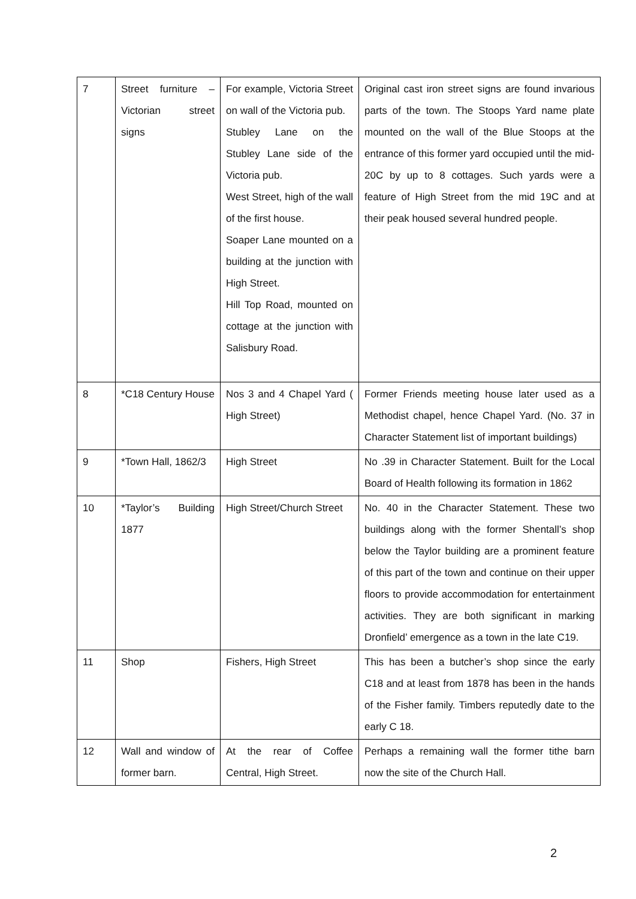| 7 | Street furniture – Victorian street signs | For example, Victoria Street on wall of the Victoria pub. Stubley Lane on the Stubley Lane side of the Victoria pub. West Street, high of the wall of the first house. Soaper Lane mounted on a building at the junction with High Street. Hill Top Road, mounted on cottage at the junction with Salisbury Road. | Original cast iron street signs are found invarious parts of the town. The Stoops Yard name plate mounted on the wall of the Blue Stoops at the entrance of this former yard occupied until the mid-20C by up to 8 cottages. Such yards were a feature of High Street from the mid 19C and at their peak housed several hundred people. |
| 8 | *C18 Century House | Nos 3 and 4 Chapel Yard ( High Street) | Former Friends meeting house later used as a Methodist chapel, hence Chapel Yard. (No. 37 in Character Statement list of important buildings) |
| 9 | *Town Hall, 1862/3 | High Street | No .39 in Character Statement. Built for the Local Board of Health following its formation in 1862 |
| 10 | *Taylor’s Building 1877 | High Street/Church Street | No. 40 in the Character Statement. These two buildings along with the former Shentall’s shop below the Taylor building are a prominent feature of this part of the town and continue on their upper floors to provide accommodation for entertainment activities. They are both significant in marking Dronfield’ emergence as a town in the late C19. |
| 11 | Shop | Fishers, High Street | This has been a butcher’s shop since the early C18 and at least from 1878 has been in the hands of the Fisher family. Timbers reputedly date to the early C 18. |
| 12 | Wall and window of former barn. | At the rear of Coffee Central, High Street. | Perhaps a remaining wall the former tithe barn now the site of the Church Hall. |
2